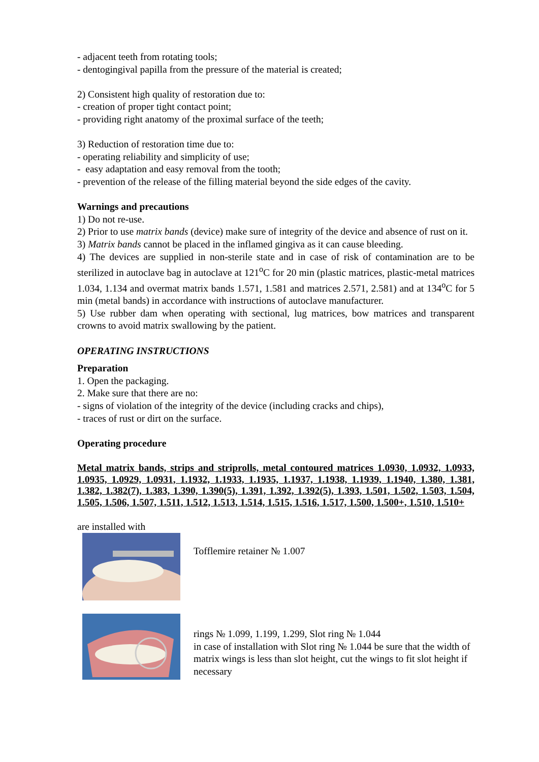- adjacent teeth from rotating tools;
- dentogingival papilla from the pressure of the material is created;
2) Consistent high quality of restoration due to:
- creation of proper tight contact point;
- providing right anatomy of the proximal surface of the teeth;
3) Reduction of restoration time due to:
- operating reliability and simplicity of use;
- easy adaptation and easy removal from the tooth;
- prevention of the release of the filling material beyond the side edges of the cavity.
Warnings and precautions
1) Do not re-use.
2) Prior to use matrix bands (device) make sure of integrity of the device and absence of rust on it.
3) Matrix bands cannot be placed in the inflamed gingiva as it can cause bleeding.
4) The devices are supplied in non-sterile state and in case of risk of contamination are to be sterilized in autoclave bag in autoclave at 121<sup>o</sup>C for 20 min (plastic matrices, plastic-metal matrices 1.034, 1.134 and overmat matrix bands 1.571, 1.581 and matrices 2.571, 2.581) and at 134<sup>o</sup>C for 5 min (metal bands) in accordance with instructions of autoclave manufacturer.
5) Use rubber dam when operating with sectional, lug matrices, bow matrices and transparent crowns to avoid matrix swallowing by the patient.
OPERATING INSTRUCTIONS
Preparation
1. Open the packaging.
2. Make sure that there are no:
- signs of violation of the integrity of the device (including cracks and chips),
- traces of rust or dirt on the surface.
Operating procedure
Metal matrix bands, strips and striprolls, metal contoured matrices 1.0930, 1.0932, 1.0933, 1.0935, 1.0929, 1.0931, 1.1932, 1.1933, 1.1935, 1.1937, 1.1938, 1.1939, 1.1940, 1.380, 1.381, 1.382, 1.382(7), 1.383, 1.390, 1.390(5), 1.391, 1.392, 1.392(5), 1.393, 1.501, 1.502, 1.503, 1.504, 1.505, 1.506, 1.507, 1.511, 1.512, 1.513, 1.514, 1.515, 1.516, 1.517, 1.500, 1.500+, 1.510, 1.510+
are installed with
Tofflemire retainer № 1.007
rings № 1.099, 1.199, 1.299, Slot ring № 1.044
in case of installation with Slot ring № 1.044 be sure that the width of matrix wings is less than slot height, cut the wings to fit slot height if necessary